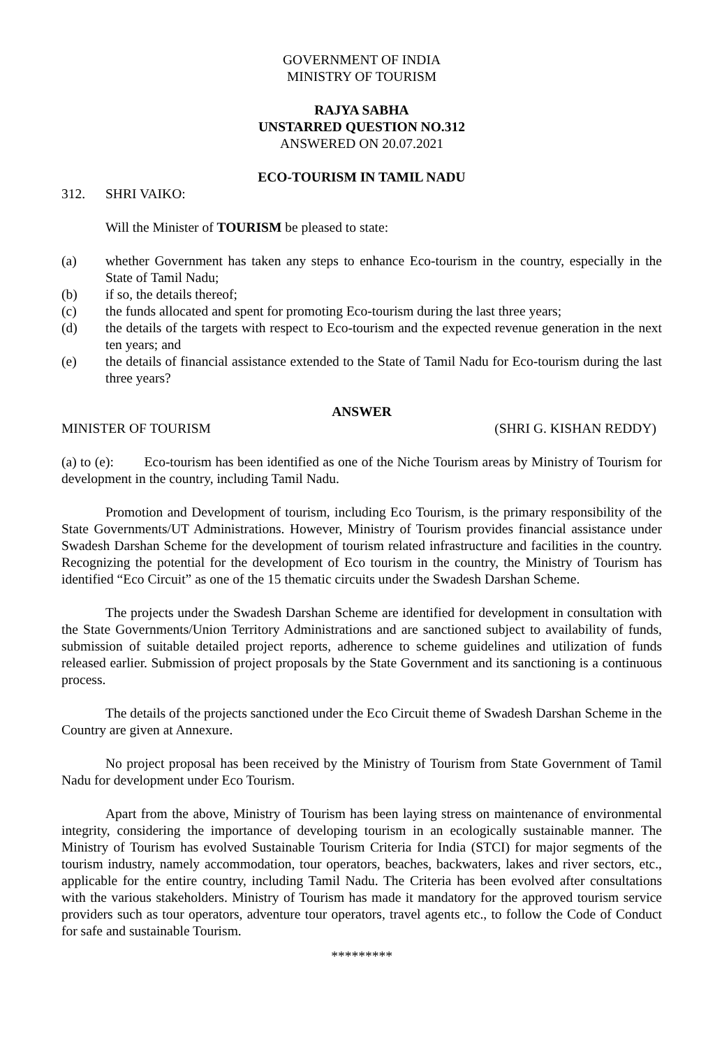GOVERNMENT OF INDIA
MINISTRY OF TOURISM
RAJYA SABHA
UNSTARRED QUESTION NO.312
ANSWERED ON 20.07.2021
ECO-TOURISM IN TAMIL NADU
312. SHRI VAIKO:
Will the Minister of TOURISM be pleased to state:
(a) whether Government has taken any steps to enhance Eco-tourism in the country, especially in the State of Tamil Nadu;
(b) if so, the details thereof;
(c) the funds allocated and spent for promoting Eco-tourism during the last three years;
(d) the details of the targets with respect to Eco-tourism and the expected revenue generation in the next ten years; and
(e) the details of financial assistance extended to the State of Tamil Nadu for Eco-tourism during the last three years?
ANSWER
MINISTER OF TOURISM (SHRI G. KISHAN REDDY)
(a) to (e): Eco-tourism has been identified as one of the Niche Tourism areas by Ministry of Tourism for development in the country, including Tamil Nadu.
Promotion and Development of tourism, including Eco Tourism, is the primary responsibility of the State Governments/UT Administrations. However, Ministry of Tourism provides financial assistance under Swadesh Darshan Scheme for the development of tourism related infrastructure and facilities in the country. Recognizing the potential for the development of Eco tourism in the country, the Ministry of Tourism has identified “Eco Circuit” as one of the 15 thematic circuits under the Swadesh Darshan Scheme.
The projects under the Swadesh Darshan Scheme are identified for development in consultation with the State Governments/Union Territory Administrations and are sanctioned subject to availability of funds, submission of suitable detailed project reports, adherence to scheme guidelines and utilization of funds released earlier. Submission of project proposals by the State Government and its sanctioning is a continuous process.
The details of the projects sanctioned under the Eco Circuit theme of Swadesh Darshan Scheme in the Country are given at Annexure.
No project proposal has been received by the Ministry of Tourism from State Government of Tamil Nadu for development under Eco Tourism.
Apart from the above, Ministry of Tourism has been laying stress on maintenance of environmental integrity, considering the importance of developing tourism in an ecologically sustainable manner. The Ministry of Tourism has evolved Sustainable Tourism Criteria for India (STCI) for major segments of the tourism industry, namely accommodation, tour operators, beaches, backwaters, lakes and river sectors, etc., applicable for the entire country, including Tamil Nadu. The Criteria has been evolved after consultations with the various stakeholders. Ministry of Tourism has made it mandatory for the approved tourism service providers such as tour operators, adventure tour operators, travel agents etc., to follow the Code of Conduct for safe and sustainable Tourism.
*********